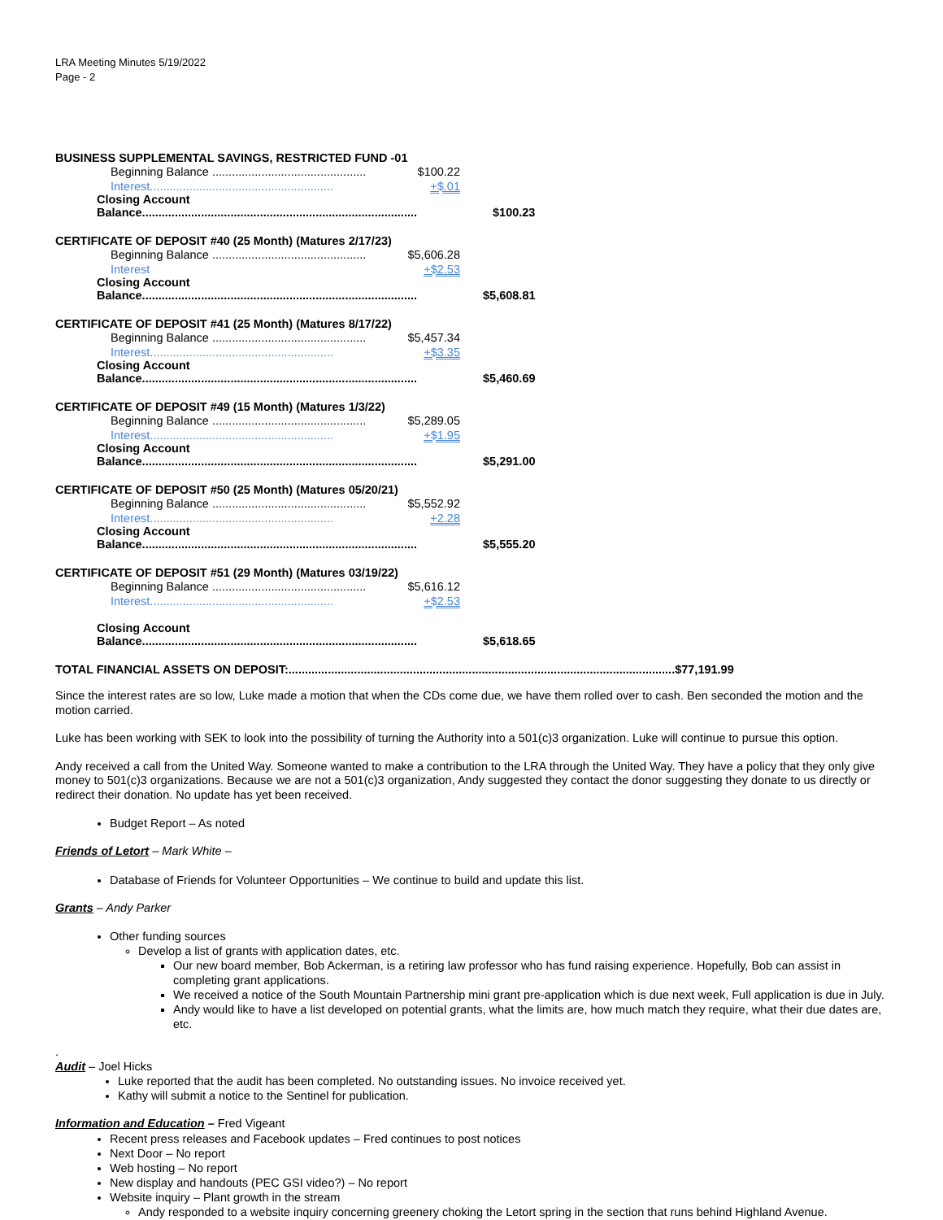LRA Meeting Minutes 5/19/2022
Page - 2
| BUSINESS SUPPLEMENTAL SAVINGS, RESTRICTED FUND -01 | | | |
| | Beginning Balance ............................................... | $100.22 | |
| | Interest........................................................ | +$.01 | |
| Closing Account Balance.................................................................................... | | | $100.23 |
| CERTIFICATE OF DEPOSIT #40 (25 Month) (Matures 2/17/23) | | | |
| | Beginning Balance ............................................... | $5,606.28 | |
| | Interest | +$2.53 | |
| Closing Account Balance.................................................................................... | | | $5,608.81 |
| CERTIFICATE OF DEPOSIT #41 (25 Month) (Matures 8/17/22) | | | |
| | Beginning Balance ............................................... | $5,457.34 | |
| | Interest........................................................ | +$3.35 | |
| Closing Account Balance.................................................................................... | | | $5,460.69 |
| CERTIFICATE OF DEPOSIT #49 (15 Month) (Matures 1/3/22) | | | |
| | Beginning Balance ............................................... | $5,289.05 | |
| | Interest........................................................ | +$1.95 | |
| Closing Account Balance.................................................................................... | | | $5,291.00 |
| CERTIFICATE OF DEPOSIT #50 (25 Month) (Matures 05/20/21) | | | |
| | Beginning Balance ............................................... | $5,552.92 | |
| | Interest........................................................ | +2.28 | |
| Closing Account Balance.................................................................................... | | | $5,555.20 |
| CERTIFICATE OF DEPOSIT #51 (29 Month) (Matures 03/19/22) | | | |
| | Beginning Balance ............................................... | $5,616.12 | |
| | Interest........................................................ | +$2.53 | |
| Closing Account Balance.................................................................................... | | | $5,618.65 |
| TOTAL FINANCIAL ASSETS ON DEPOSIT:......................................................................................................................$77,191.99 | | | |
Since the interest rates are so low, Luke made a motion that when the CDs come due, we have them rolled over to cash. Ben seconded the motion and the motion carried.
Luke has been working with SEK to look into the possibility of turning the Authority into a 501(c)3 organization. Luke will continue to pursue this option.
Andy received a call from the United Way. Someone wanted to make a contribution to the LRA through the United Way. They have a policy that they only give money to 501(c)3 organizations. Because we are not a 501(c)3 organization, Andy suggested they contact the donor suggesting they donate to us directly or redirect their donation. No update has yet been received.
Budget Report – As noted
Friends of Letort – Mark White –
Database of Friends for Volunteer Opportunities – We continue to build and update this list.
Grants – Andy Parker
Other funding sources
Develop a list of grants with application dates, etc.
Our new board member, Bob Ackerman, is a retiring law professor who has fund raising experience. Hopefully, Bob can assist in completing grant applications.
We received a notice of the South Mountain Partnership mini grant pre-application which is due next week, Full application is due in July.
Andy would like to have a list developed on potential grants, what the limits are, how much match they require, what their due dates are, etc.
.
Audit – Joel Hicks
Luke reported that the audit has been completed. No outstanding issues. No invoice received yet.
Kathy will submit a notice to the Sentinel for publication.
Information and Education – Fred Vigeant
Recent press releases and Facebook updates – Fred continues to post notices
Next Door – No report
Web hosting – No report
New display and handouts (PEC GSI video?) – No report
Website inquiry – Plant growth in the stream
Andy responded to a website inquiry concerning greenery choking the Letort spring in the section that runs behind Highland Avenue.